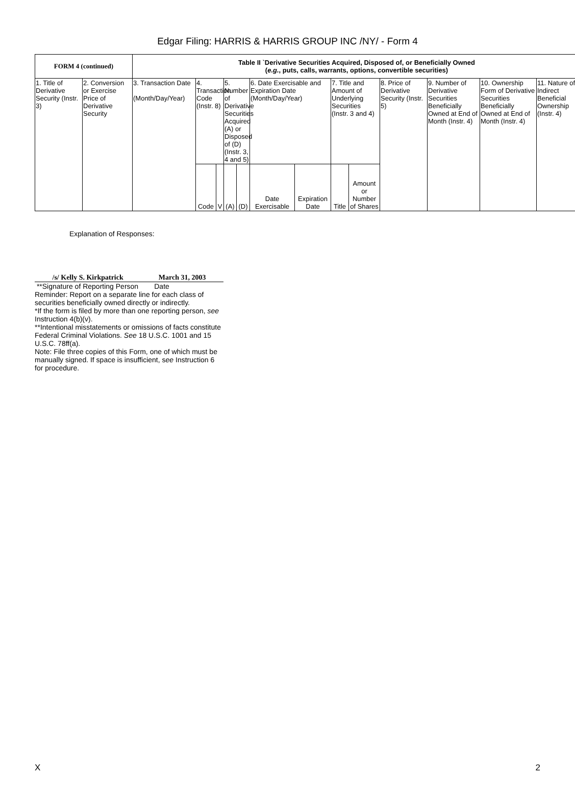Edgar Filing: HARRIS & HARRIS GROUP INC /NY/ - Form 4
| FORM 4 (continued) | | Table II `Derivative Securities Acquired, Disposed of, or Beneficially Owned ( e.g. , puts, calls, warrants, options, convertible securities) | | | | | | | | | | | | |
| --- | --- | --- | --- | --- | --- | --- | --- | --- | --- | --- | --- | --- | --- | --- |
| 1. Title of Derivative Security (Instr. 3) | 2. Conversion or Exercise Price of Derivative Security | 3. Transaction Date (Month/Day/Year) | 4. Transaction Code (Instr. 8) | | 5. Number of Derivative Securities Acquired (A) or Disposed of (D) (Instr. 3, 4 and 5) | | 6. Date Exercisable and Expiration Date (Month/Day/Year) | | 7. Title and Amount of Underlying Securities (Instr. 3 and 4) | | 8. Price of Derivative Security (Instr. 5) | 9. Number of Derivative Securities Beneficially Owned at End of Month (Instr. 4) | 10. Ownership Form of Derivative Securities Beneficially Owned at End of Month (Instr. 4) | 11. Nature of Indirect Beneficial Ownership (Instr. 4) |
| | | | Code | V | (A) | (D) | Date Exercisable | Expiration Date | Title | Amount or Number of Shares | | | | |
Explanation of Responses:
/s/ Kelly S. Kirkpatrick March 31, 2003
**Signature of Reporting Person Date
Reminder: Report on a separate line for each class of securities beneficially owned directly or indirectly.
*If the form is filed by more than one reporting person, see Instruction 4(b)(v).
**Intentional misstatements or omissions of facts constitute Federal Criminal Violations. See 18 U.S.C. 1001 and 15 U.S.C. 78ff(a).
Note: File three copies of this Form, one of which must be manually signed. If space is insufficient, see Instruction 6 for procedure.
X 2